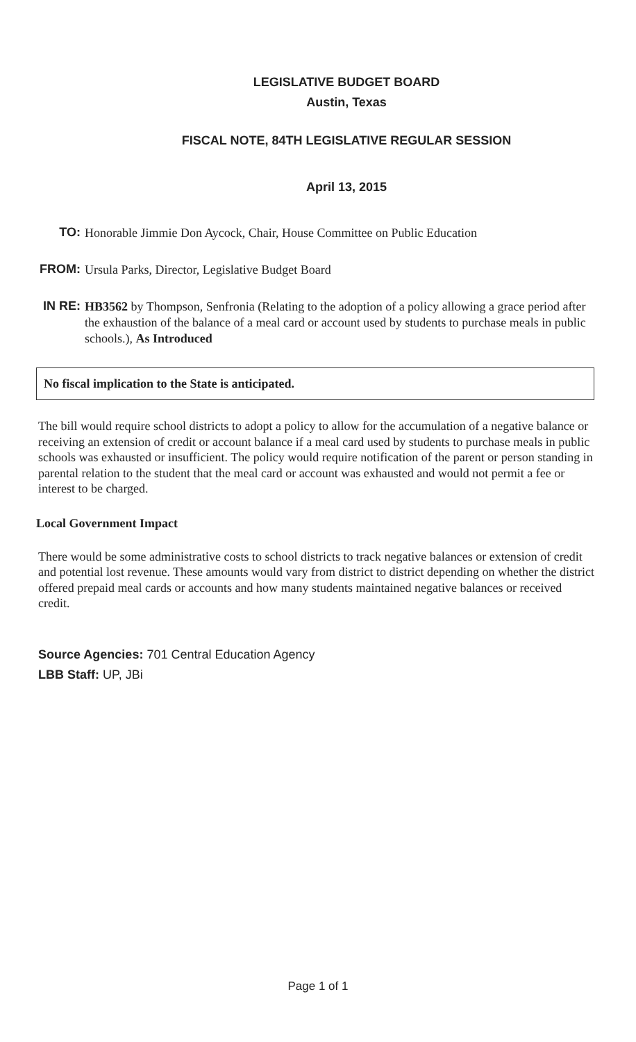LEGISLATIVE BUDGET BOARD
Austin, Texas
FISCAL NOTE, 84TH LEGISLATIVE REGULAR SESSION
April 13, 2015
TO:
Honorable Jimmie Don Aycock, Chair, House Committee on Public Education
FROM:
Ursula Parks, Director, Legislative Budget Board
IN RE:
HB3562 by Thompson, Senfronia (Relating to the adoption of a policy allowing a grace period after the exhaustion of the balance of a meal card or account used by students to purchase meals in public schools.), As Introduced
No fiscal implication to the State is anticipated.
The bill would require school districts to adopt a policy to allow for the accumulation of a negative balance or receiving an extension of credit or account balance if a meal card used by students to purchase meals in public schools was exhausted or insufficient. The policy would require notification of the parent or person standing in parental relation to the student that the meal card or account was exhausted and would not permit a fee or interest to be charged.
Local Government Impact
There would be some administrative costs to school districts to track negative balances or extension of credit and potential lost revenue. These amounts would vary from district to district depending on whether the district offered prepaid meal cards or accounts and how many students maintained negative balances or received credit.
Source Agencies: 701 Central Education Agency
LBB Staff: UP, JBi
Page 1 of 1